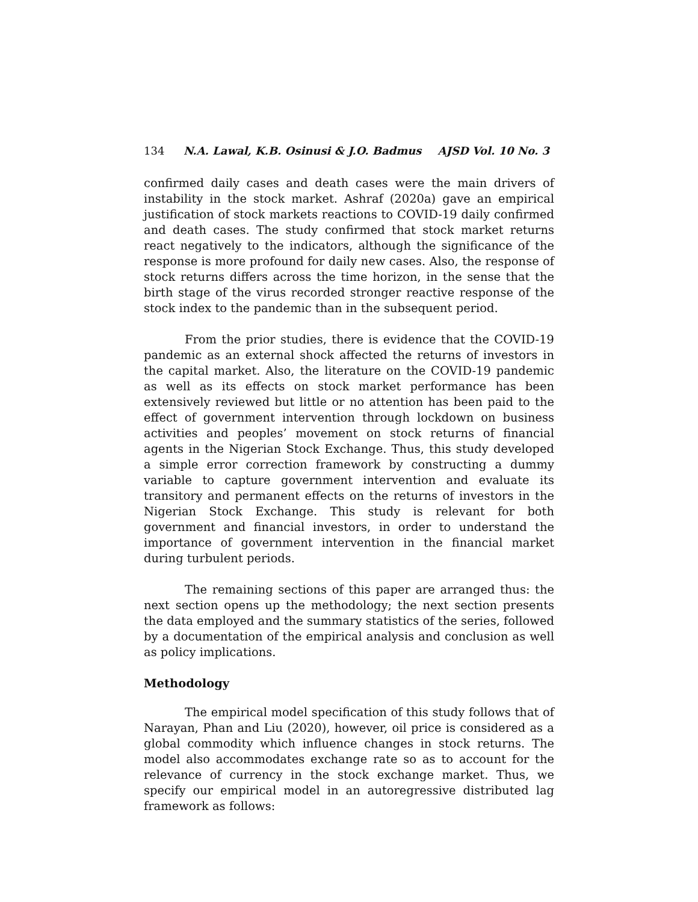134 N.A. Lawal, K.B. Osinusi & J.O. Badmus AJSD Vol. 10 No. 3
confirmed daily cases and death cases were the main drivers of instability in the stock market. Ashraf (2020a) gave an empirical justification of stock markets reactions to COVID-19 daily confirmed and death cases. The study confirmed that stock market returns react negatively to the indicators, although the significance of the response is more profound for daily new cases. Also, the response of stock returns differs across the time horizon, in the sense that the birth stage of the virus recorded stronger reactive response of the stock index to the pandemic than in the subsequent period.
From the prior studies, there is evidence that the COVID-19 pandemic as an external shock affected the returns of investors in the capital market. Also, the literature on the COVID-19 pandemic as well as its effects on stock market performance has been extensively reviewed but little or no attention has been paid to the effect of government intervention through lockdown on business activities and peoples’ movement on stock returns of financial agents in the Nigerian Stock Exchange. Thus, this study developed a simple error correction framework by constructing a dummy variable to capture government intervention and evaluate its transitory and permanent effects on the returns of investors in the Nigerian Stock Exchange. This study is relevant for both government and financial investors, in order to understand the importance of government intervention in the financial market during turbulent periods.
The remaining sections of this paper are arranged thus: the next section opens up the methodology; the next section presents the data employed and the summary statistics of the series, followed by a documentation of the empirical analysis and conclusion as well as policy implications.
Methodology
The empirical model specification of this study follows that of Narayan, Phan and Liu (2020), however, oil price is considered as a global commodity which influence changes in stock returns. The model also accommodates exchange rate so as to account for the relevance of currency in the stock exchange market. Thus, we specify our empirical model in an autoregressive distributed lag framework as follows: